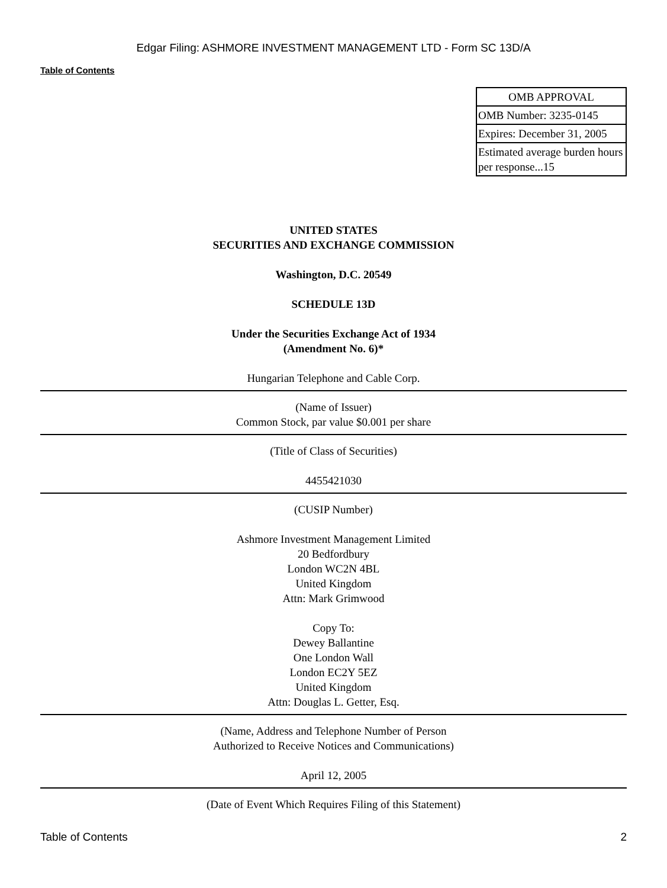Edgar Filing: ASHMORE INVESTMENT MANAGEMENT LTD - Form SC 13D/A
Table of Contents
| OMB APPROVAL |
| --- |
| OMB Number: 3235-0145 |
| Expires: December 31, 2005 |
| Estimated average burden hours per response...15 |
UNITED STATES
SECURITIES AND EXCHANGE COMMISSION
Washington, D.C. 20549
SCHEDULE 13D
Under the Securities Exchange Act of 1934
(Amendment No. 6)*
Hungarian Telephone and Cable Corp.
(Name of Issuer)
Common Stock, par value $0.001 per share
(Title of Class of Securities)
4455421030
(CUSIP Number)
Ashmore Investment Management Limited
20 Bedfordbury
London WC2N 4BL
United Kingdom
Attn: Mark Grimwood
Copy To:
Dewey Ballantine
One London Wall
London EC2Y 5EZ
United Kingdom
Attn: Douglas L. Getter, Esq.
(Name, Address and Telephone Number of Person
Authorized to Receive Notices and Communications)
April 12, 2005
(Date of Event Which Requires Filing of this Statement)
Table of Contents 2